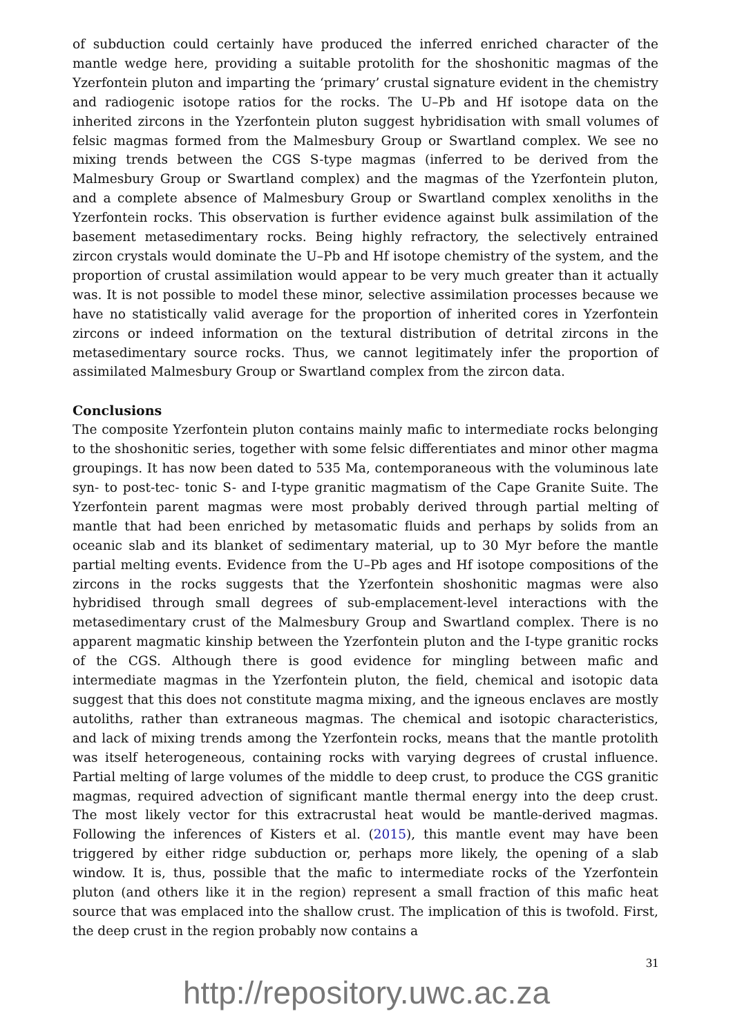of subduction could certainly have produced the inferred enriched character of the mantle wedge here, providing a suitable protolith for the shoshonitic magmas of the Yzerfontein pluton and imparting the ‘primary’ crustal signature evident in the chemistry and radiogenic isotope ratios for the rocks. The U–Pb and Hf isotope data on the inherited zircons in the Yzerfontein pluton suggest hybridisation with small volumes of felsic magmas formed from the Malmesbury Group or Swartland complex. We see no mixing trends between the CGS S-type magmas (inferred to be derived from the Malmesbury Group or Swartland complex) and the magmas of the Yzerfontein pluton, and a complete absence of Malmesbury Group or Swartland complex xenoliths in the Yzerfontein rocks. This observation is further evidence against bulk assimilation of the basement metasedimentary rocks. Being highly refractory, the selectively entrained zircon crystals would dominate the U–Pb and Hf isotope chemistry of the system, and the proportion of crustal assimilation would appear to be very much greater than it actually was. It is not possible to model these minor, selective assimilation processes because we have no statistically valid average for the proportion of inherited cores in Yzerfontein zircons or indeed information on the textural distribution of detrital zircons in the metasedimentary source rocks. Thus, we cannot legitimately infer the proportion of assimilated Malmesbury Group or Swartland complex from the zircon data.
Conclusions
The composite Yzerfontein pluton contains mainly mafic to intermediate rocks belonging to the shoshonitic series, together with some felsic differentiates and minor other magma groupings. It has now been dated to 535 Ma, contemporaneous with the voluminous late syn- to post-tec- tonic S- and I-type granitic magmatism of the Cape Granite Suite. The Yzerfontein parent magmas were most probably derived through partial melting of mantle that had been enriched by metasomatic fluids and perhaps by solids from an oceanic slab and its blanket of sedimentary material, up to 30 Myr before the mantle partial melting events. Evidence from the U–Pb ages and Hf isotope compositions of the zircons in the rocks suggests that the Yzerfontein shoshonitic magmas were also hybridised through small degrees of sub-emplacement-level interactions with the metasedimentary crust of the Malmesbury Group and Swartland complex. There is no apparent magmatic kinship between the Yzerfontein pluton and the I-type granitic rocks of the CGS. Although there is good evidence for mingling between mafic and intermediate magmas in the Yzerfontein pluton, the field, chemical and isotopic data suggest that this does not constitute magma mixing, and the igneous enclaves are mostly autoliths, rather than extraneous magmas. The chemical and isotopic characteristics, and lack of mixing trends among the Yzerfontein rocks, means that the mantle protolith was itself heterogeneous, containing rocks with varying degrees of crustal influence. Partial melting of large volumes of the middle to deep crust, to produce the CGS granitic magmas, required advection of significant mantle thermal energy into the deep crust. The most likely vector for this extracrustal heat would be mantle-derived magmas. Following the inferences of Kisters et al. (2015), this mantle event may have been triggered by either ridge subduction or, perhaps more likely, the opening of a slab window. It is, thus, possible that the mafic to intermediate rocks of the Yzerfontein pluton (and others like it in the region) represent a small fraction of this mafic heat source that was emplaced into the shallow crust. The implication of this is twofold. First, the deep crust in the region probably now contains a
31
http://repository.uwc.ac.za